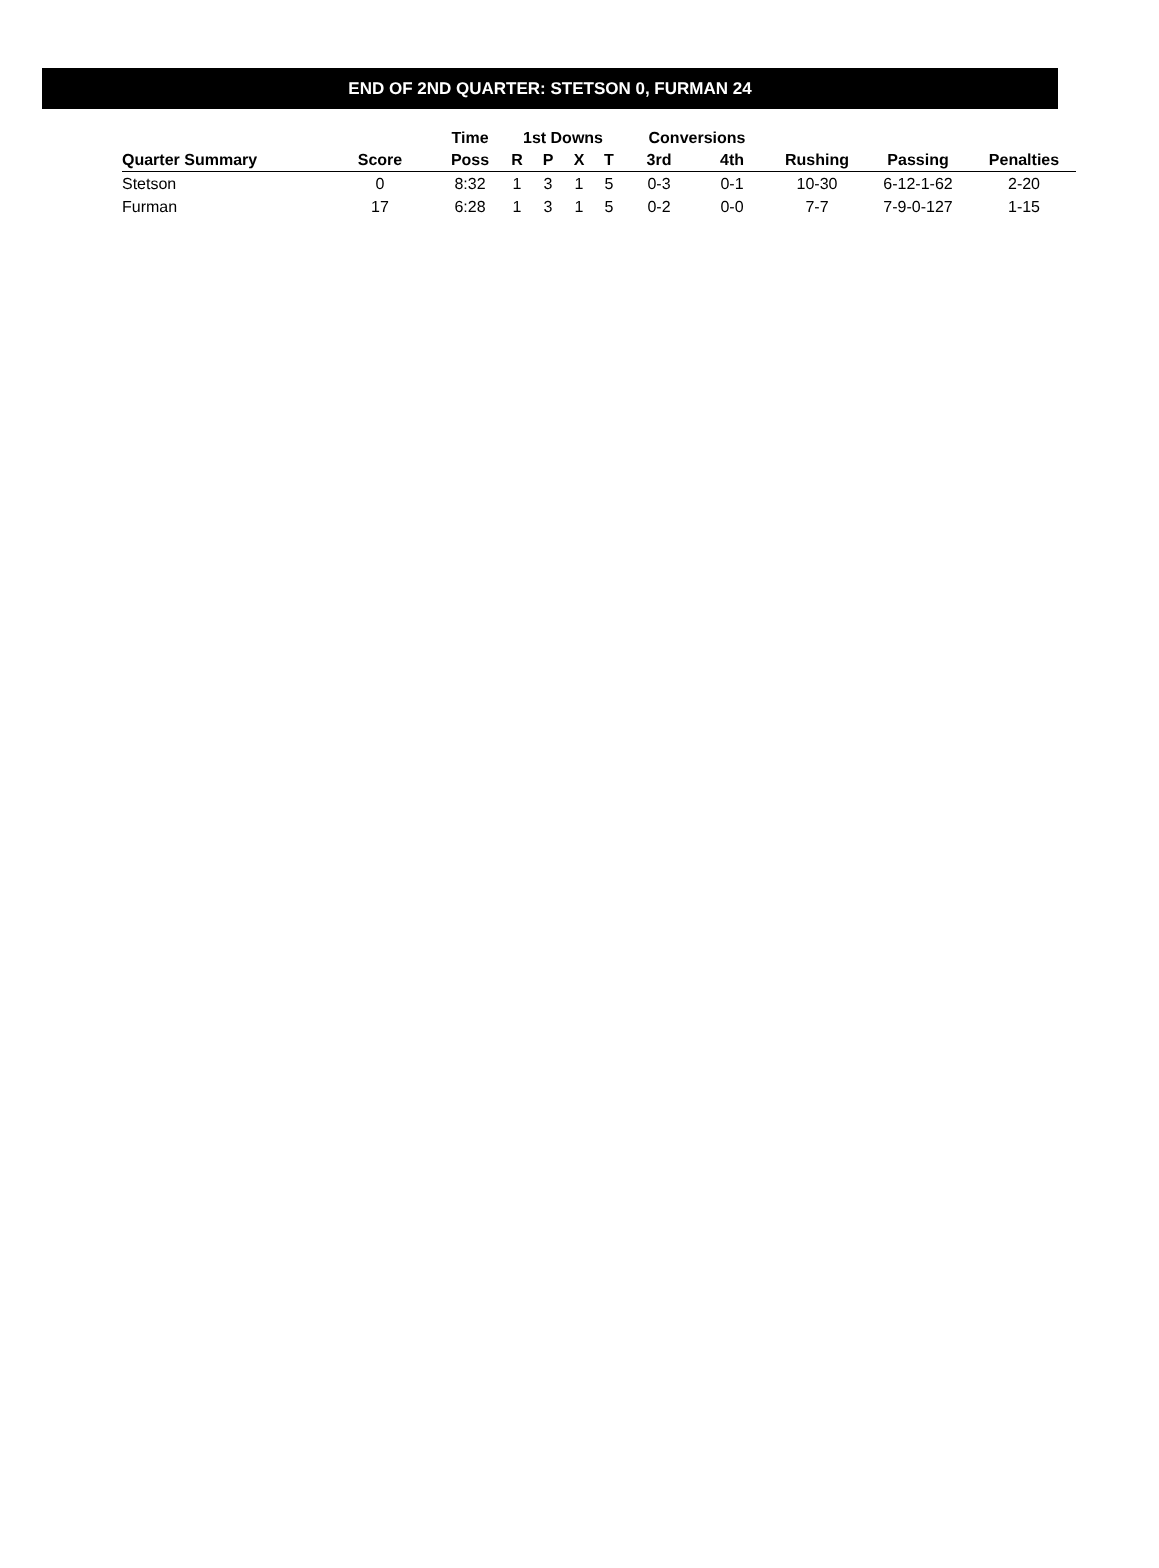END OF 2ND QUARTER: STETSON 0, FURMAN 24
| | | Time | 1st Downs | | | | Conversions | | | | |
| --- | --- | --- | --- | --- | --- | --- | --- | --- | --- | --- | --- |
| Quarter Summary | Score | Poss | R | P | X | T | 3rd | 4th | Rushing | Passing | Penalties |
| Stetson | 0 | 8:32 | 1 | 3 | 1 | 5 | 0-3 | 0-1 | 10-30 | 6-12-1-62 | 2-20 |
| Furman | 17 | 6:28 | 1 | 3 | 1 | 5 | 0-2 | 0-0 | 7-7 | 7-9-0-127 | 1-15 |